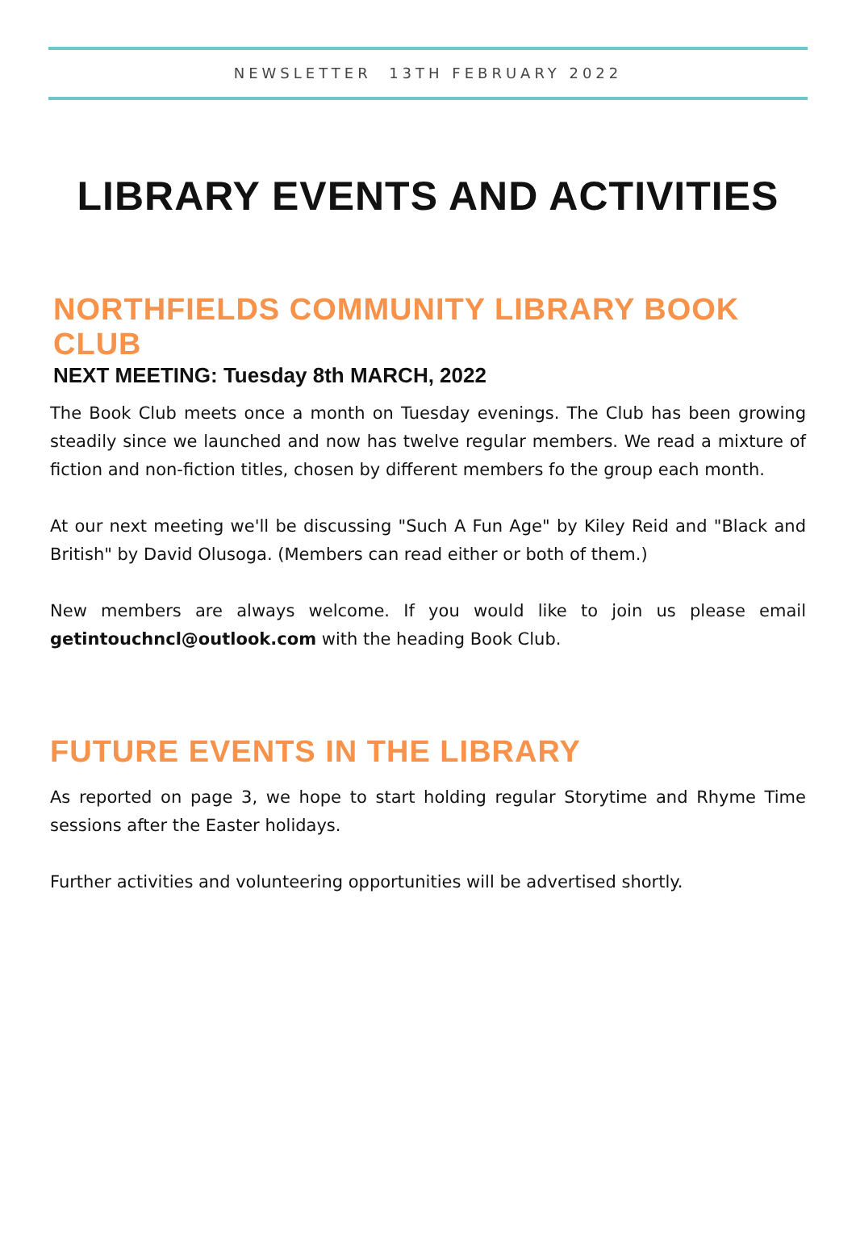NEWSLETTER 13TH FEBRUARY 2022
LIBRARY EVENTS AND ACTIVITIES
NORTHFIELDS COMMUNITY LIBRARY BOOK CLUB
NEXT MEETING: Tuesday 8th MARCH, 2022
The Book Club meets once a month on Tuesday evenings. The Club has been growing steadily since we launched and now has twelve regular members. We read a mixture of fiction and non-fiction titles, chosen by different members fo the group each month.
At our next meeting we'll be discussing "Such A Fun Age" by Kiley Reid and "Black and British" by David Olusoga. (Members can read either or both of them.)
New members are always welcome. If you would like to join us please email getintouchncl@outlook.com with the heading Book Club.
FUTURE EVENTS IN THE LIBRARY
As reported on page 3, we hope to start holding regular Storytime and Rhyme Time sessions after the Easter holidays.
Further activities and volunteering opportunities will be advertised shortly.